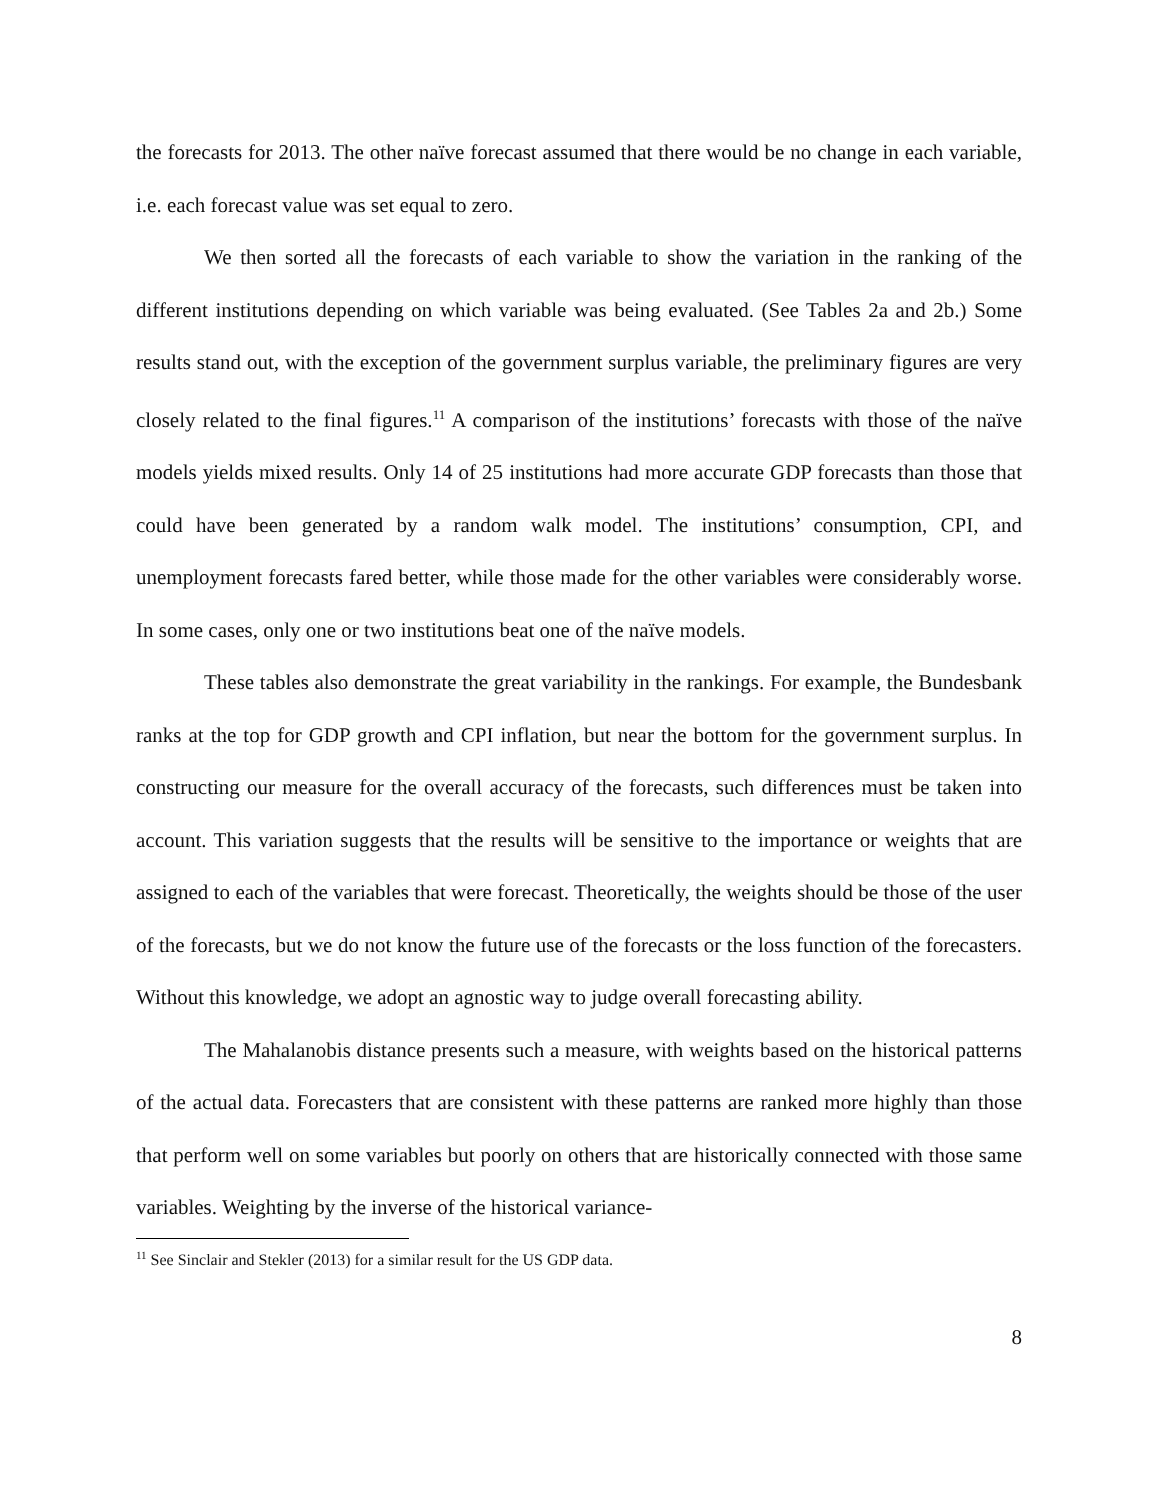the forecasts for 2013. The other naïve forecast assumed that there would be no change in each variable, i.e. each forecast value was set equal to zero.
We then sorted all the forecasts of each variable to show the variation in the ranking of the different institutions depending on which variable was being evaluated. (See Tables 2a and 2b.) Some results stand out, with the exception of the government surplus variable, the preliminary figures are very closely related to the final figures.<sup>11</sup> A comparison of the institutions’ forecasts with those of the naïve models yields mixed results. Only 14 of 25 institutions had more accurate GDP forecasts than those that could have been generated by a random walk model. The institutions’ consumption, CPI, and unemployment forecasts fared better, while those made for the other variables were considerably worse. In some cases, only one or two institutions beat one of the naïve models.
These tables also demonstrate the great variability in the rankings. For example, the Bundesbank ranks at the top for GDP growth and CPI inflation, but near the bottom for the government surplus. In constructing our measure for the overall accuracy of the forecasts, such differences must be taken into account. This variation suggests that the results will be sensitive to the importance or weights that are assigned to each of the variables that were forecast. Theoretically, the weights should be those of the user of the forecasts, but we do not know the future use of the forecasts or the loss function of the forecasters. Without this knowledge, we adopt an agnostic way to judge overall forecasting ability.
The Mahalanobis distance presents such a measure, with weights based on the historical patterns of the actual data. Forecasters that are consistent with these patterns are ranked more highly than those that perform well on some variables but poorly on others that are historically connected with those same variables. Weighting by the inverse of the historical variance-
<sup>11</sup> See Sinclair and Stekler (2013) for a similar result for the US GDP data.
8